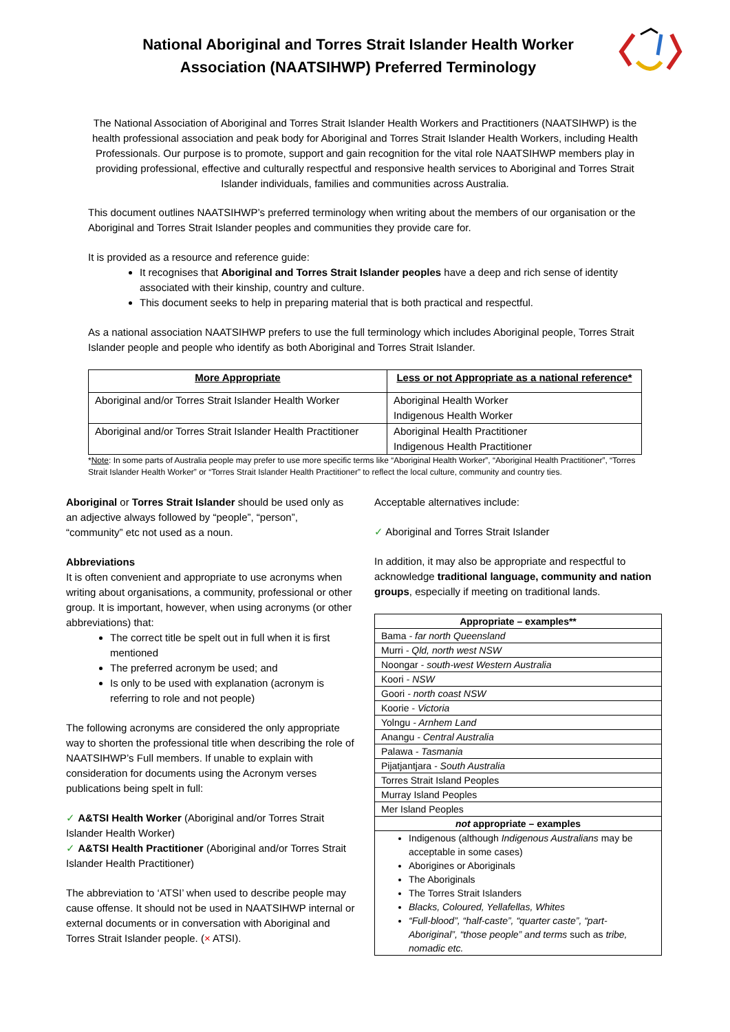National Aboriginal and Torres Strait Islander Health Worker Association (NAATSIHWP) Preferred Terminology
The National Association of Aboriginal and Torres Strait Islander Health Workers and Practitioners (NAATSIHWP) is the health professional association and peak body for Aboriginal and Torres Strait Islander Health Workers, including Health Professionals. Our purpose is to promote, support and gain recognition for the vital role NAATSIHWP members play in providing professional, effective and culturally respectful and responsive health services to Aboriginal and Torres Strait Islander individuals, families and communities across Australia.
This document outlines NAATSIHWP’s preferred terminology when writing about the members of our organisation or the Aboriginal and Torres Strait Islander peoples and communities they provide care for.
It is provided as a resource and reference guide:
It recognises that Aboriginal and Torres Strait Islander peoples have a deep and rich sense of identity associated with their kinship, country and culture.
This document seeks to help in preparing material that is both practical and respectful.
As a national association NAATSIHWP prefers to use the full terminology which includes Aboriginal people, Torres Strait Islander people and people who identify as both Aboriginal and Torres Strait Islander.
| More Appropriate | Less or not Appropriate as a national reference* |
| --- | --- |
| Aboriginal and/or Torres Strait Islander Health Worker | Aboriginal Health Worker Indigenous Health Worker |
| Aboriginal and/or Torres Strait Islander Health Practitioner | Aboriginal Health Practitioner Indigenous Health Practitioner |
*Note: In some parts of Australia people may prefer to use more specific terms like “Aboriginal Health Worker”, “Aboriginal Health Practitioner”, “Torres Strait Islander Health Worker” or “Torres Strait Islander Health Practitioner” to reflect the local culture, community and country ties.
Aboriginal or Torres Strait Islander should be used only as an adjective always followed by “people”, “person”, “community” etc not used as a noun.
Abbreviations
It is often convenient and appropriate to use acronyms when writing about organisations, a community, professional or other group. It is important, however, when using acronyms (or other abbreviations) that:
The correct title be spelt out in full when it is first mentioned
The preferred acronym be used; and
Is only to be used with explanation (acronym is referring to role and not people)
The following acronyms are considered the only appropriate way to shorten the professional title when describing the role of NAATSIHWP’s Full members. If unable to explain with consideration for documents using the Acronym verses publications being spelt in full:
✓ A&TSI Health Worker (Aboriginal and/or Torres Strait Islander Health Worker)
✓ A&TSI Health Practitioner (Aboriginal and/or Torres Strait Islander Health Practitioner)
The abbreviation to ‘ATSI’ when used to describe people may cause offense. It should not be used in NAATSIHWP internal or external documents or in conversation with Aboriginal and Torres Strait Islander people. (× ATSI).
Acceptable alternatives include:
✓ Aboriginal and Torres Strait Islander
In addition, it may also be appropriate and respectful to acknowledge traditional language, community and nation groups, especially if meeting on traditional lands.
| Appropriate – examples** |
| --- |
| Bama - far north Queensland |
| Murri - Qld, north west NSW |
| Noongar - south-west Western Australia |
| Koori - NSW |
| Goori - north coast NSW |
| Koorie - Victoria |
| Yolngu - Arnhem Land |
| Anangu - Central Australia |
| Palawa - Tasmania |
| Pijatjantjara - South Australia |
| Torres Strait Island Peoples |
| Murray Island Peoples |
| Mer Island Peoples |
| not appropriate – examples |
| Indigenous (although Indigenous Australians may be acceptable in some cases) Aborigines or Aboriginals The Aboriginals The Torres Strait Islanders Blacks, Coloured, Yellafellas, Whites “Full-blood”, “half-caste”, “quarter caste”, “part-Aboriginal”, “those people” and terms such as tribe, nomadic etc. |